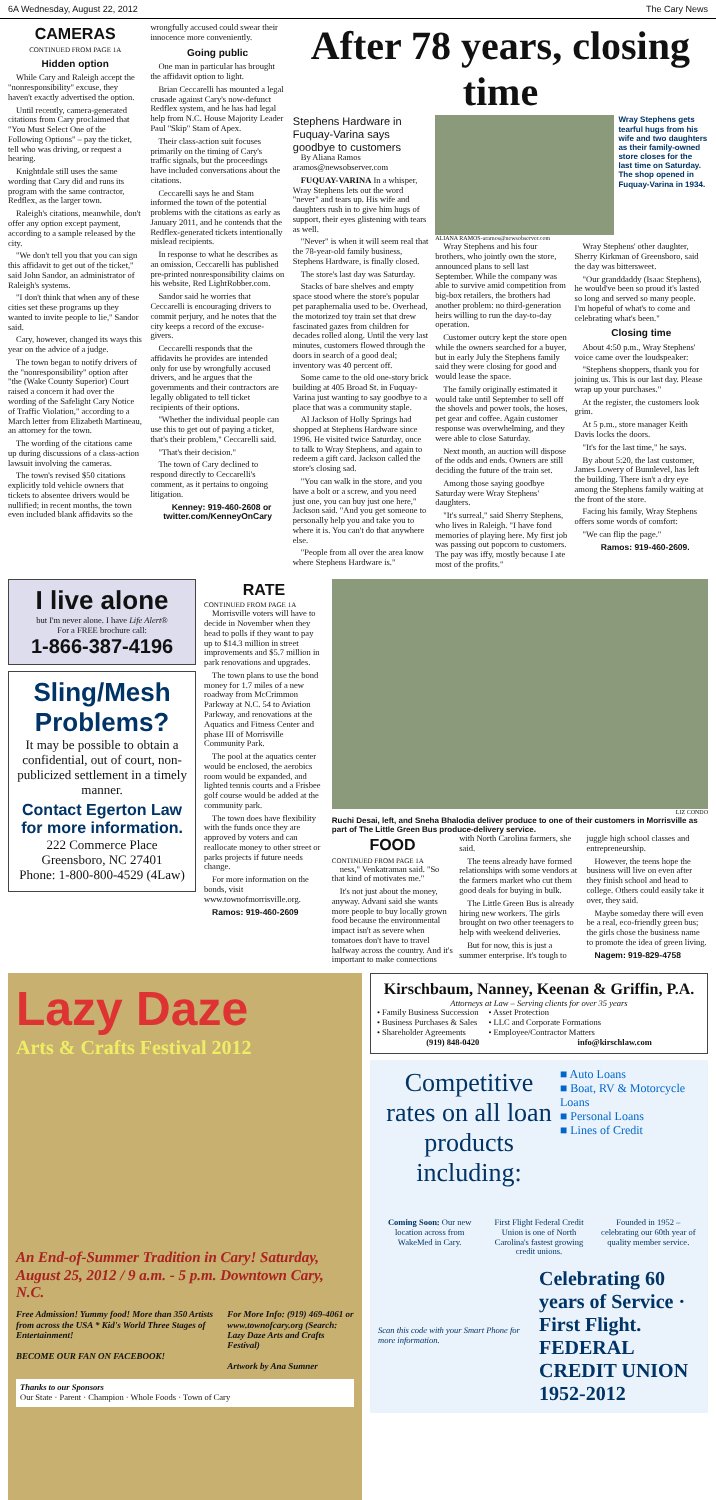6A Wednesday, August 22, 2012 The Cary News
CAMERAS
CONTINUED FROM PAGE 1A
Hidden option
While Cary and Raleigh accept the "nonresponsibility" excuse, they haven't exactly advertised the option.
Until recently, camera-generated citations from Cary proclaimed that "You Must Select One of the Following Options" – pay the ticket, tell who was driving, or request a hearing.
Knightdale still uses the same wording that Cary did and runs its program with the same contractor, Redflex, as the larger town.
Raleigh's citations, meanwhile, don't offer any option except payment, according to a sample released by the city.
"We don't tell you that you can sign this affidavit to get out of the ticket," said John Sandor, an administrator of Raleigh's systems.
"I don't think that when any of these cities set these programs up they wanted to invite people to lie," Sandor said.
Cary, however, changed its ways this year on the advice of a judge.
The town began to notify drivers of the "nonresponsibility" option after "the (Wake County Superior) Court raised a concern it had over the wording of the Safelight Cary Notice of Traffic Violation," according to a March letter from Elizabeth Martineau, an attorney for the town.
The wording of the citations came up during discussions of a class-action lawsuit involving the cameras.
The town's revised $50 citations explicitly told vehicle owners that tickets to absentee drivers would be nullified; in recent months, the town even included blank affidavits so the wrongfully accused could swear their innocence more conveniently.
Going public
One man in particular has brought the affidavit option to light.
Brian Ceccarelli has mounted a legal crusade against Cary's now-defunct Redflex system, and he has had legal help from N.C. House Majority Leader Paul "Skip" Stam of Apex.
Their class-action suit focuses primarily on the timing of Cary's traffic signals, but the proceedings have included conversations about the citations.
Ceccarelli says he and Stam informed the town of the potential problems with the citations as early as January 2011, and he contends that the Redflex-generated tickets intentionally mislead recipients.
In response to what he describes as an omission, Ceccarelli has published pre-printed nonresponsibility claims on his website, Red LightRobber.com.
Sandor said he worries that Ceccarelli is encouraging drivers to commit perjury, and he notes that the city keeps a record of the excuse-givers.
Ceccarelli responds that the affidavits he provides are intended only for use by wrongfully accused drivers, and he argues that the governments and their contractors are legally obligated to tell ticket recipients of their options.
"Whether the individual people can use this to get out of paying a ticket, that's their problem," Ceccarelli said.
"That's their decision."
The town of Cary declined to respond directly to Ceccarelli's comment, as it pertains to ongoing litigation.
Kenney: 919-460-2608 or twitter.com/KenneyOnCary
After 78 years, closing time
Stephens Hardware in Fuquay-Varina says goodbye to customers
By Aliana Ramos
aramos@newsobserver.com
FUQUAY-VARINA In a whisper, Wray Stephens lets out the word "never" and tears up. His wife and daughters rush in to give him hugs of support, their eyes glistening with tears as well.
"Never" is when it will seem real that the 78-year-old family business, Stephens Hardware, is finally closed.
The store's last day was Saturday.
Stacks of bare shelves and empty space stood where the store's popular pet paraphernalia used to be. Overhead, the motorized toy train set that drew fascinated gazes from children for decades rolled along. Until the very last minutes, customers flowed through the doors in search of a good deal; inventory was 40 percent off.
Some came to the old one-story brick building at 405 Broad St. in Fuquay-Varina just wanting to say goodbye to a place that was a community staple.
Al Jackson of Holly Springs had shopped at Stephens Hardware since 1996. He visited twice Saturday, once to talk to Wray Stephens, and again to redeem a gift card. Jackson called the store's closing sad.
"You can walk in the store, and you have a bolt or a screw, and you need just one, you can buy just one here," Jackson said. "And you get someone to personally help you and take you to where it is. You can't do that anywhere else.
"People from all over the area know where Stephens Hardware is."
Wray Stephens gets tearful hugs from his wife and two daughters as their family-owned store closes for the last time on Saturday. The shop opened in Fuquay-Varina in 1934.
ALIANA RAMOS-aramos@newsobserver.com
Wray Stephens and his four brothers, who jointly own the store, announced plans to sell last September. While the company was able to survive amid competition from big-box retailers, the brothers had another problem: no third-generation heirs willing to run the day-to-day operation.
Customer outcry kept the store open while the owners searched for a buyer, but in early July the Stephens family said they were closing for good and would lease the space.
The family originally estimated it would take until September to sell off the shovels and power tools, the hoses, pet gear and coffee. Again customer response was overwhelming, and they were able to close Saturday.
Next month, an auction will dispose of the odds and ends. Owners are still deciding the future of the train set.
Among those saying goodbye Saturday were Wray Stephens' daughters.
"It's surreal," said Sherry Stephens, who lives in Raleigh. "I have fond memories of playing here. My first job was passing out popcorn to customers. The pay was iffy, mostly because I ate most of the profits."
Wray Stephens' other daughter, Sherry Kirkman of Greensboro, said the day was bittersweet.
"Our granddaddy (Isaac Stephens), he would've been so proud it's lasted so long and served so many people. I'm hopeful of what's to come and celebrating what's been."
Closing time
About 4:50 p.m., Wray Stephens' voice came over the loudspeaker:
"Stephens shoppers, thank you for joining us. This is our last day. Please wrap up your purchases."
At the register, the customers look grim.
At 5 p.m., store manager Keith Davis locks the doors.
"It's for the last time," he says.
By about 5:20, the last customer, James Lowery of Bunnlevel, has left the building. There isn't a dry eye among the Stephens family waiting at the front of the store.
Facing his family, Wray Stephens offers some words of comfort:
"We can flip the page."
Ramos: 919-460-2609.
I live alone
but I'm never alone. I have Life Alert®
For a FREE brochure call:
1-866-387-4196
Sling/Mesh Problems?
It may be possible to obtain a confidential, out of court, non-publicized settlement in a timely manner.
Contact Egerton Law for more information.
222 Commerce Place
Greensboro, NC 27401
Phone: 1-800-800-4529 (4Law)
RATE
CONTINUED FROM PAGE 1A
Morrisville voters will have to decide in November when they head to polls if they want to pay up to $14.3 million in street improvements and $5.7 million in park renovations and upgrades.
The town plans to use the bond money for 1.7 miles of a new roadway from McCrimmon Parkway at N.C. 54 to Aviation Parkway, and renovations at the Aquatics and Fitness Center and phase III of Morrisville Community Park.
The pool at the aquatics center would be enclosed, the aerobics room would be expanded, and lighted tennis courts and a Frisbee golf course would be added at the community park.
The town does have flexibility with the funds once they are approved by voters and can reallocate money to other street or parks projects if future needs change.
For more information on the bonds, visit www.townofmorrisville.org.
Ramos: 919-460-2609
LIZ CONDO
Ruchi Desai, left, and Sneha Bhalodia deliver produce to one of their customers in Morrisville as part of The Little Green Bus produce-delivery service.
FOOD
CONTINUED FROM PAGE 1A
ness," Venkatraman said. "So that kind of motivates me."
It's not just about the money, anyway. Advani said she wants more people to buy locally grown food because the environmental impact isn't as severe when tomatoes don't have to travel halfway across the country. And it's important to make connections with North Carolina farmers, she said.
The teens already have formed relationships with some vendors at the farmers market who cut them good deals for buying in bulk.
The Little Green Bus is already hiring new workers. The girls brought on two other teenagers to help with weekend deliveries.
But for now, this is just a summer enterprise. It's tough to juggle high school classes and entrepreneurship.
However, the teens hope the business will live on even after they finish school and head to college. Others could easily take it over, they said.
Maybe someday there will even be a real, eco-friendly green bus; the girls chose the business name to promote the idea of green living.
Nagem: 919-829-4758
Lazy Daze
Arts & Crafts Festival 2012
An End-of-Summer Tradition in Cary! Saturday, August 25, 2012 / 9 a.m. - 5 p.m. Downtown Cary, N.C.
Free Admission! Yummy food! More than 350 Artists from across the USA * Kid's World Three Stages of Entertainment!
BECOME OUR FAN ON FACEBOOK!
For More Info: (919) 469-4061 or www.townofcary.org (Search: Lazy Daze Arts and Crafts Festival)
Artwork by Ana Sumner
Thanks to our Sponsors
Our State · Parent · Champion · Whole Foods · Town of Cary
Kirschbaum, Nanney, Keenan & Griffin, P.A.
Attorneys at Law – Serving clients for over 35 years
• Family Business Succession
• Business Purchases & Sales
• Shareholder Agreements
• Asset Protection
• LLC and Corporate Formations
• Employee/Contractor Matters
(919) 848-0420 info@kirschlaw.com
Competitive rates on all loan products including:
■ Auto Loans
■ Boat, RV & Motorcycle Loans
■ Personal Loans
■ Lines of Credit
Coming Soon: Our new location across from WakeMed in Cary.
First Flight Federal Credit Union is one of North Carolina's fastest growing credit unions.
Founded in 1952 – celebrating our 60th year of quality member service.
Scan this code with your Smart Phone for more information.
Celebrating 60 years of Service · First Flight. FEDERAL CREDIT UNION 1952-2012